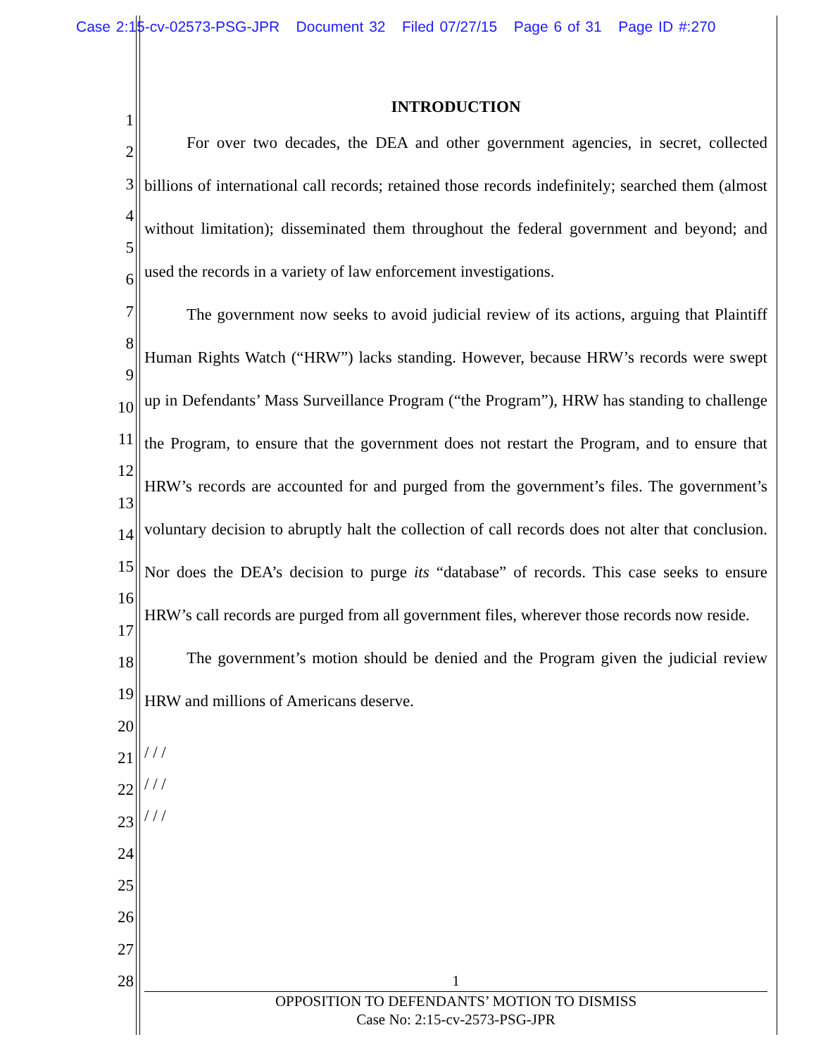Case 2:15-cv-02573-PSG-JPR Document 32 Filed 07/27/15 Page 6 of 31 Page ID #:270
1
2
3
4
5
6
7
8
9
10
11
12
13
14
15
16
17
18
19
20
21
22
23
24
25
26
27
28
INTRODUCTION
For over two decades, the DEA and other government agencies, in secret, collected billions of international call records; retained those records indefinitely; searched them (almost without limitation); disseminated them throughout the federal government and beyond; and used the records in a variety of law enforcement investigations.
The government now seeks to avoid judicial review of its actions, arguing that Plaintiff Human Rights Watch (“HRW”) lacks standing. However, because HRW’s records were swept up in Defendants’ Mass Surveillance Program (“the Program”), HRW has standing to challenge the Program, to ensure that the government does not restart the Program, and to ensure that HRW’s records are accounted for and purged from the government’s files. The government’s voluntary decision to abruptly halt the collection of call records does not alter that conclusion. Nor does the DEA’s decision to purge its “database” of records. This case seeks to ensure HRW’s call records are purged from all government files, wherever those records now reside.
The government’s motion should be denied and the Program given the judicial review HRW and millions of Americans deserve.
/ / /
/ / /
/ / /
1
OPPOSITION TO DEFENDANTS’ MOTION TO DISMISS
Case No: 2:15-cv-2573-PSG-JPR